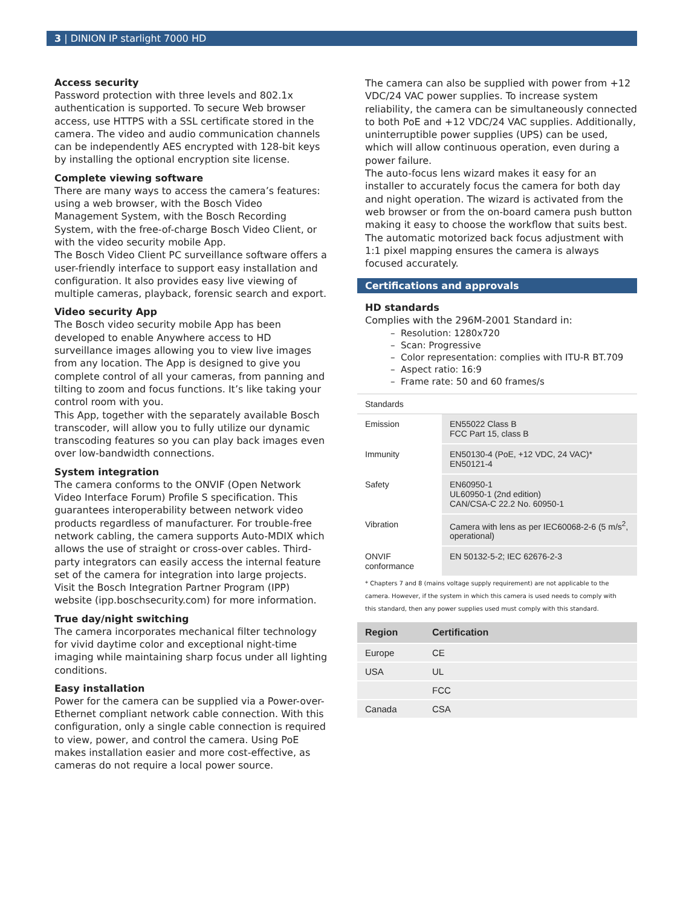3 | DINION IP starlight 7000 HD
Access security
Password protection with three levels and 802.1x authentication is supported. To secure Web browser access, use HTTPS with a SSL certificate stored in the camera. The video and audio communication channels can be independently AES encrypted with 128-bit keys by installing the optional encryption site license.
Complete viewing software
There are many ways to access the camera’s features: using a web browser, with the Bosch Video Management System, with the Bosch Recording System, with the free-of-charge Bosch Video Client, or with the video security mobile App.
The Bosch Video Client PC surveillance software offers a user-friendly interface to support easy installation and configuration. It also provides easy live viewing of multiple cameras, playback, forensic search and export.
Video security App
The Bosch video security mobile App has been developed to enable Anywhere access to HD surveillance images allowing you to view live images from any location. The App is designed to give you complete control of all your cameras, from panning and tilting to zoom and focus functions. It’s like taking your control room with you.
This App, together with the separately available Bosch transcoder, will allow you to fully utilize our dynamic transcoding features so you can play back images even over low-bandwidth connections.
System integration
The camera conforms to the ONVIF (Open Network Video Interface Forum) Profile S specification. This guarantees interoperability between network video products regardless of manufacturer. For trouble-free network cabling, the camera supports Auto-MDIX which allows the use of straight or cross-over cables. Third-party integrators can easily access the internal feature set of the camera for integration into large projects. Visit the Bosch Integration Partner Program (IPP) website (ipp.boschsecurity.com) for more information.
True day/night switching
The camera incorporates mechanical filter technology for vivid daytime color and exceptional night-time imaging while maintaining sharp focus under all lighting conditions.
Easy installation
Power for the camera can be supplied via a Power-over-Ethernet compliant network cable connection. With this configuration, only a single cable connection is required to view, power, and control the camera. Using PoE makes installation easier and more cost-effective, as cameras do not require a local power source.
The camera can also be supplied with power from +12 VDC/24 VAC power supplies. To increase system reliability, the camera can be simultaneously connected to both PoE and +12 VDC/24 VAC supplies. Additionally, uninterruptible power supplies (UPS) can be used, which will allow continuous operation, even during a power failure.
The auto-focus lens wizard makes it easy for an installer to accurately focus the camera for both day and night operation. The wizard is activated from the web browser or from the on-board camera push button making it easy to choose the workflow that suits best. The automatic motorized back focus adjustment with 1:1 pixel mapping ensures the camera is always focused accurately.
Certifications and approvals
HD standards
Complies with the 296M-2001 Standard in:
– Resolution: 1280x720
– Scan: Progressive
– Color representation: complies with ITU-R BT.709
– Aspect ratio: 16:9
– Frame rate: 50 and 60 frames/s
| Standards | |
| --- | --- |
| Emission | EN55022 Class B FCC Part 15, class B |
| Immunity | EN50130-4 (PoE, +12 VDC, 24 VAC)* EN50121-4 |
| Safety | EN60950-1 UL60950-1 (2nd edition) CAN/CSA-C 22.2 No. 60950-1 |
| Vibration | Camera with lens as per IEC60068-2-6 (5 m/s<sup>2</sup>, operational) |
| ONVIF conformance | EN 50132-5-2; IEC 62676-2-3 |
* Chapters 7 and 8 (mains voltage supply requirement) are not applicable to the camera. However, if the system in which this camera is used needs to comply with this standard, then any power supplies used must comply with this standard.
| Region | Certification |
| --- | --- |
| Europe | CE |
| USA | UL |
| | FCC |
| Canada | CSA |